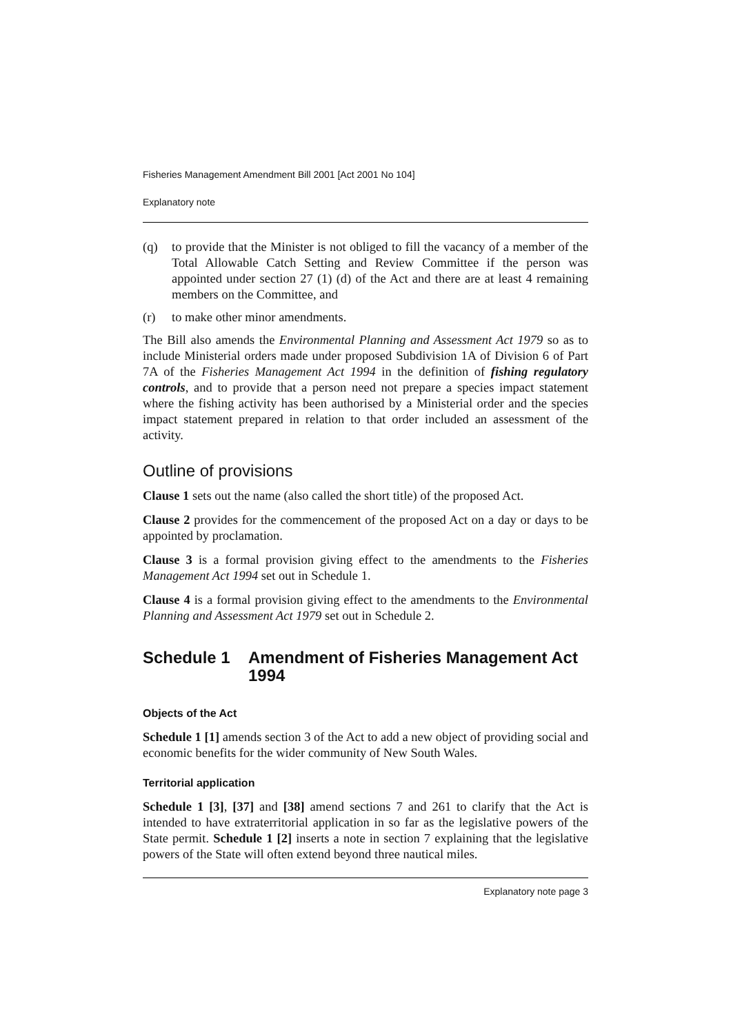Fisheries Management Amendment Bill 2001 [Act 2001 No 104]
Explanatory note
(q) to provide that the Minister is not obliged to fill the vacancy of a member of the Total Allowable Catch Setting and Review Committee if the person was appointed under section 27 (1) (d) of the Act and there are at least 4 remaining members on the Committee, and
(r) to make other minor amendments.
The Bill also amends the Environmental Planning and Assessment Act 1979 so as to include Ministerial orders made under proposed Subdivision 1A of Division 6 of Part 7A of the Fisheries Management Act 1994 in the definition of fishing regulatory controls, and to provide that a person need not prepare a species impact statement where the fishing activity has been authorised by a Ministerial order and the species impact statement prepared in relation to that order included an assessment of the activity.
Outline of provisions
Clause 1 sets out the name (also called the short title) of the proposed Act.
Clause 2 provides for the commencement of the proposed Act on a day or days to be appointed by proclamation.
Clause 3 is a formal provision giving effect to the amendments to the Fisheries Management Act 1994 set out in Schedule 1.
Clause 4 is a formal provision giving effect to the amendments to the Environmental Planning and Assessment Act 1979 set out in Schedule 2.
Schedule 1 Amendment of Fisheries Management Act 1994
Objects of the Act
Schedule 1 [1] amends section 3 of the Act to add a new object of providing social and economic benefits for the wider community of New South Wales.
Territorial application
Schedule 1 [3], [37] and [38] amend sections 7 and 261 to clarify that the Act is intended to have extraterritorial application in so far as the legislative powers of the State permit. Schedule 1 [2] inserts a note in section 7 explaining that the legislative powers of the State will often extend beyond three nautical miles.
Explanatory note page 3